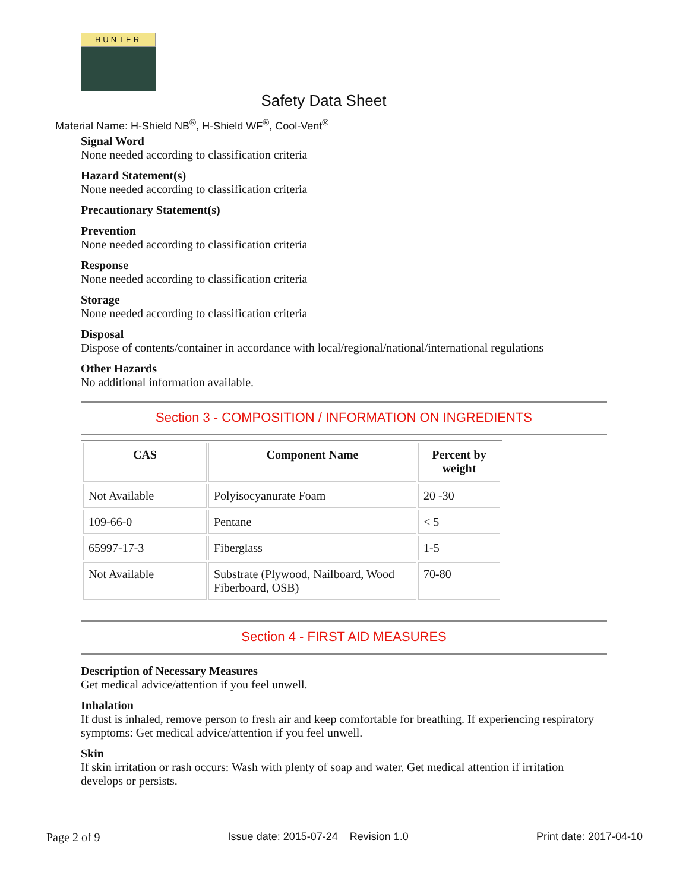HUNTER
Safety Data Sheet
Material Name: H-Shield NB<sup>®</sup>, H-Shield WF<sup>®</sup>, Cool-Vent<sup>®</sup>
Signal Word
None needed according to classification criteria
Hazard Statement(s)
None needed according to classification criteria
Precautionary Statement(s)
Prevention
None needed according to classification criteria
Response
None needed according to classification criteria
Storage
None needed according to classification criteria
Disposal
Dispose of contents/container in accordance with local/regional/national/international regulations
Other Hazards
No additional information available.
Section 3 - COMPOSITION / INFORMATION ON INGREDIENTS
| CAS | Component Name | Percent by weight |
| --- | --- | --- |
| Not Available | Polyisocyanurate Foam | 20 -30 |
| 109-66-0 | Pentane | < 5 |
| 65997-17-3 | Fiberglass | 1-5 |
| Not Available | Substrate (Plywood, Nailboard, Wood Fiberboard, OSB) | 70-80 |
Section 4 - FIRST AID MEASURES
Description of Necessary Measures
Get medical advice/attention if you feel unwell.
Inhalation
If dust is inhaled, remove person to fresh air and keep comfortable for breathing. If experiencing respiratory symptoms: Get medical advice/attention if you feel unwell.
Skin
If skin irritation or rash occurs: Wash with plenty of soap and water. Get medical attention if irritation develops or persists.
Page 2 of 9 Issue date: 2015-07-24 Revision 1.0 Print date: 2017-04-10